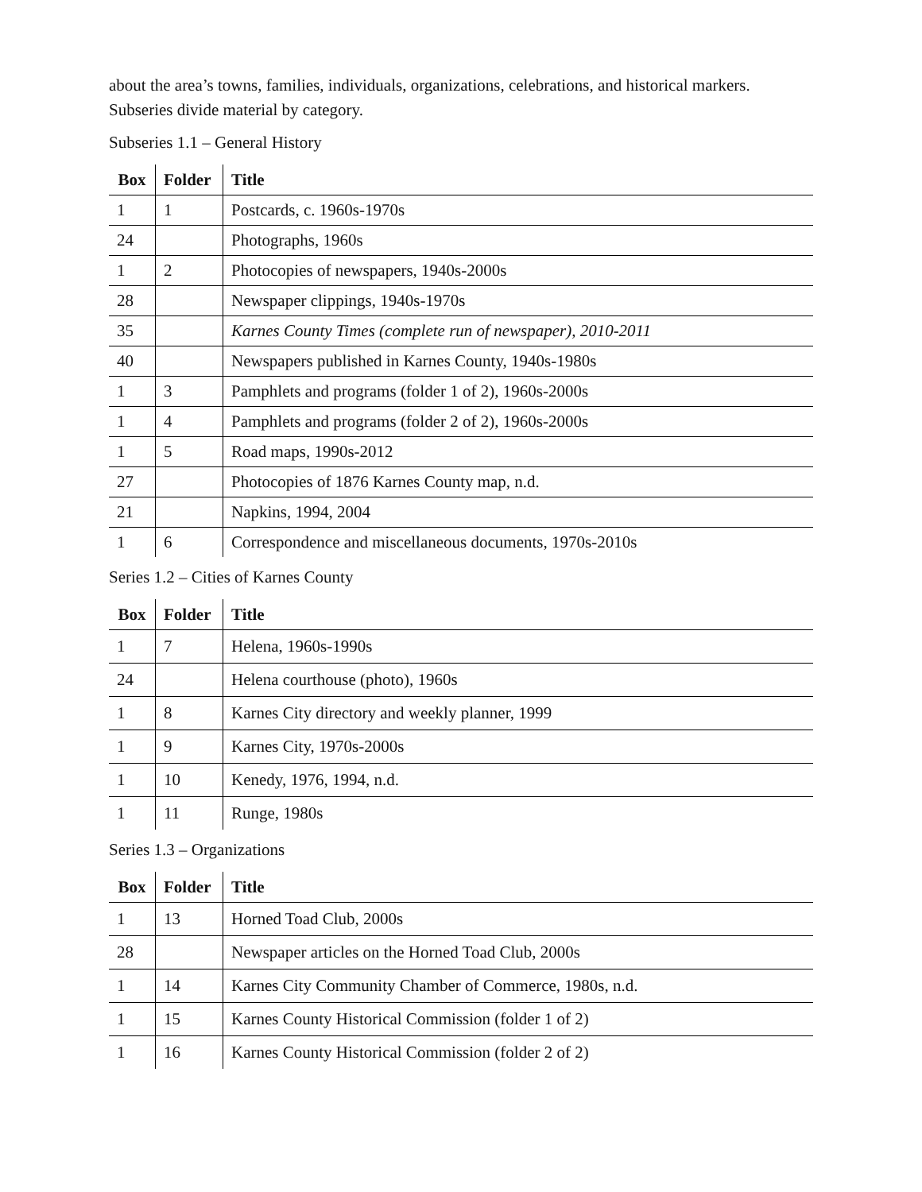about the area’s towns, families, individuals, organizations, celebrations, and historical markers. Subseries divide material by category.
Subseries 1.1 – General History
| Box | Folder | Title |
| --- | --- | --- |
| 1 | 1 | Postcards, c. 1960s-1970s |
| 24 | | Photographs, 1960s |
| 1 | 2 | Photocopies of newspapers, 1940s-2000s |
| 28 | | Newspaper clippings, 1940s-1970s |
| 35 | | Karnes County Times (complete run of newspaper), 2010-2011 |
| 40 | | Newspapers published in Karnes County, 1940s-1980s |
| 1 | 3 | Pamphlets and programs (folder 1 of 2), 1960s-2000s |
| 1 | 4 | Pamphlets and programs (folder 2 of 2), 1960s-2000s |
| 1 | 5 | Road maps, 1990s-2012 |
| 27 | | Photocopies of 1876 Karnes County map, n.d. |
| 21 | | Napkins, 1994, 2004 |
| 1 | 6 | Correspondence and miscellaneous documents, 1970s-2010s |
Series 1.2 – Cities of Karnes County
| Box | Folder | Title |
| --- | --- | --- |
| 1 | 7 | Helena, 1960s-1990s |
| 24 | | Helena courthouse (photo), 1960s |
| 1 | 8 | Karnes City directory and weekly planner, 1999 |
| 1 | 9 | Karnes City, 1970s-2000s |
| 1 | 10 | Kenedy, 1976, 1994, n.d. |
| 1 | 11 | Runge, 1980s |
Series 1.3 – Organizations
| Box | Folder | Title |
| --- | --- | --- |
| 1 | 13 | Horned Toad Club, 2000s |
| 28 | | Newspaper articles on the Horned Toad Club, 2000s |
| 1 | 14 | Karnes City Community Chamber of Commerce, 1980s, n.d. |
| 1 | 15 | Karnes County Historical Commission (folder 1 of 2) |
| 1 | 16 | Karnes County Historical Commission (folder 2 of 2) |